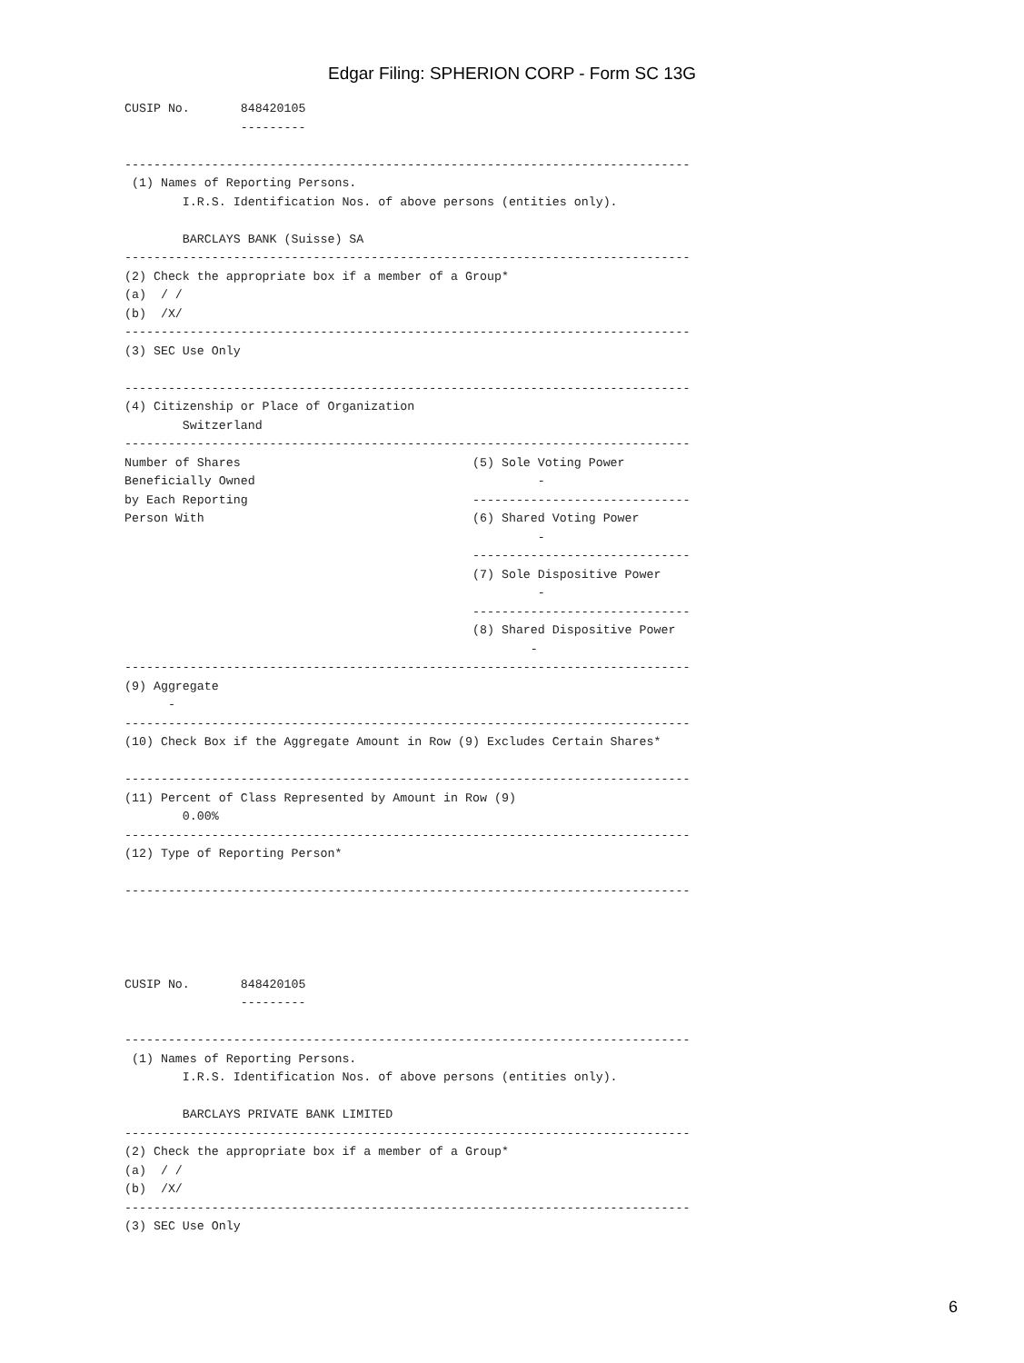Edgar Filing: SPHERION CORP - Form SC 13G
CUSIP No.       848420105
                ---------

------------------------------------------------------------------------------
 (1) Names of Reporting Persons.
        I.R.S. Identification Nos. of above persons (entities only).

        BARCLAYS BANK (Suisse) SA
------------------------------------------------------------------------------
(2) Check the appropriate box if a member of a Group*
(a)  / /
(b)  /X/
------------------------------------------------------------------------------
(3) SEC Use Only

------------------------------------------------------------------------------
(4) Citizenship or Place of Organization
        Switzerland
------------------------------------------------------------------------------
Number of Shares                                (5) Sole Voting Power
Beneficially Owned                                       -
by Each Reporting                               ------------------------------
Person With                                     (6) Shared Voting Power
                                                         -
                                                ------------------------------
                                                (7) Sole Dispositive Power
                                                         -
                                                ------------------------------
                                                (8) Shared Dispositive Power
                                                        -
------------------------------------------------------------------------------
(9) Aggregate
      -
------------------------------------------------------------------------------
(10) Check Box if the Aggregate Amount in Row (9) Excludes Certain Shares*

------------------------------------------------------------------------------
(11) Percent of Class Represented by Amount in Row (9)
        0.00%
------------------------------------------------------------------------------
(12) Type of Reporting Person*

------------------------------------------------------------------------------




CUSIP No.       848420105
                ---------

------------------------------------------------------------------------------
 (1) Names of Reporting Persons.
        I.R.S. Identification Nos. of above persons (entities only).

        BARCLAYS PRIVATE BANK LIMITED
------------------------------------------------------------------------------
(2) Check the appropriate box if a member of a Group*
(a)  / /
(b)  /X/
------------------------------------------------------------------------------
(3) SEC Use Only
6